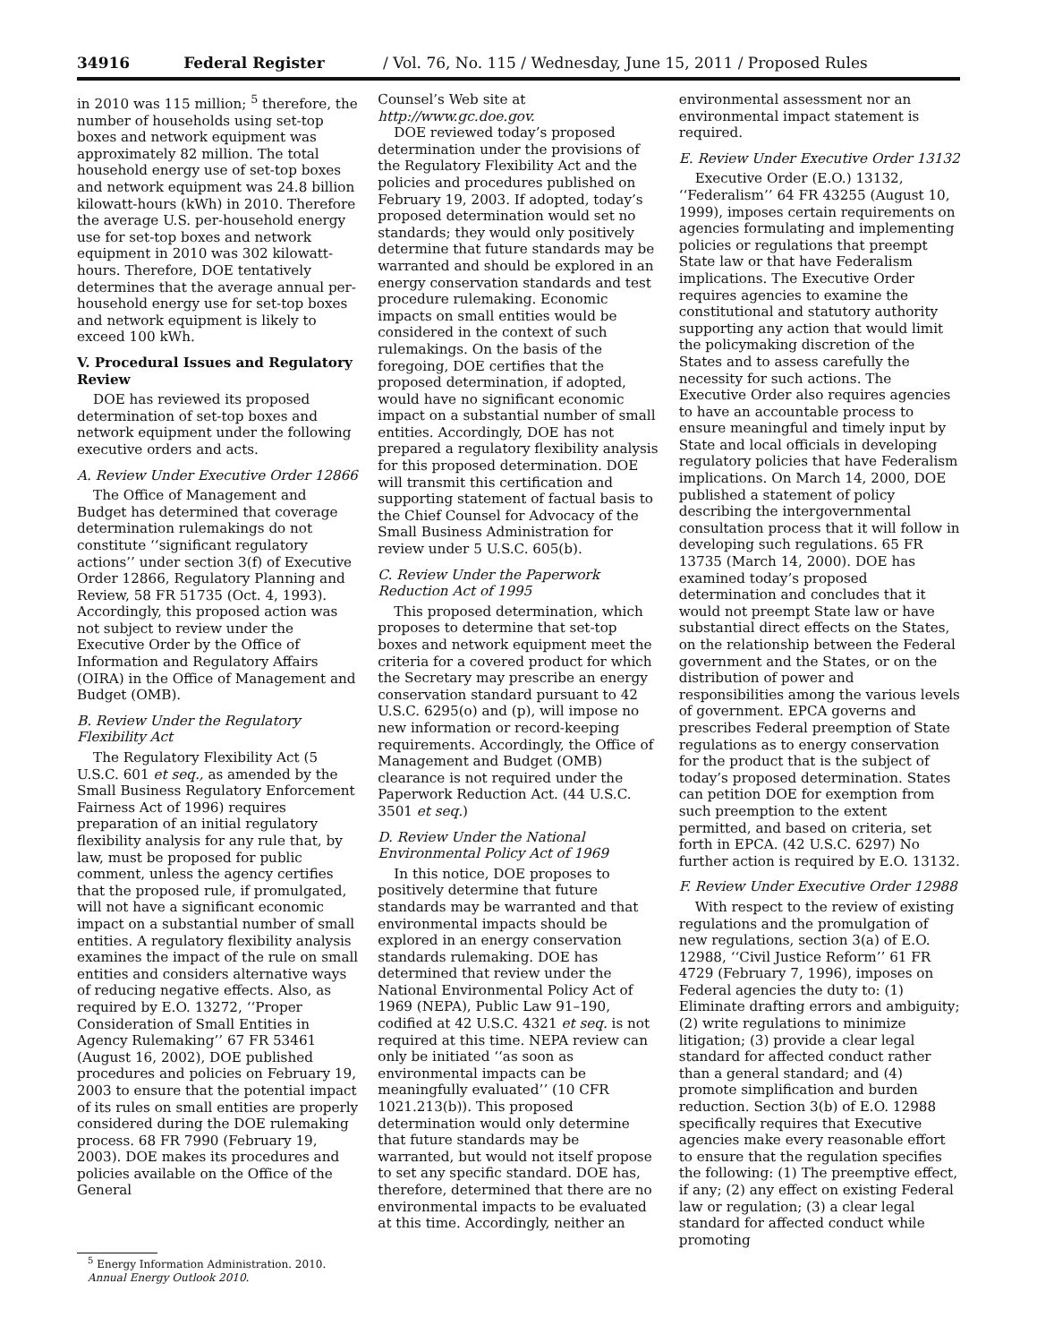34916 Federal Register / Vol. 76, No. 115 / Wednesday, June 15, 2011 / Proposed Rules
in 2010 was 115 million; <sup>5</sup> therefore, the number of households using set-top boxes and network equipment was approximately 82 million. The total household energy use of set-top boxes and network equipment was 24.8 billion kilowatt-hours (kWh) in 2010. Therefore the average U.S. per-household energy use for set-top boxes and network equipment in 2010 was 302 kilowatt-hours. Therefore, DOE tentatively determines that the average annual per-household energy use for set-top boxes and network equipment is likely to exceed 100 kWh.
V. Procedural Issues and Regulatory Review
DOE has reviewed its proposed determination of set-top boxes and network equipment under the following executive orders and acts.
A. Review Under Executive Order 12866
The Office of Management and Budget has determined that coverage determination rulemakings do not constitute ‘‘significant regulatory actions’’ under section 3(f) of Executive Order 12866, Regulatory Planning and Review, 58 FR 51735 (Oct. 4, 1993). Accordingly, this proposed action was not subject to review under the Executive Order by the Office of Information and Regulatory Affairs (OIRA) in the Office of Management and Budget (OMB).
B. Review Under the Regulatory Flexibility Act
The Regulatory Flexibility Act (5 U.S.C. 601 et seq., as amended by the Small Business Regulatory Enforcement Fairness Act of 1996) requires preparation of an initial regulatory flexibility analysis for any rule that, by law, must be proposed for public comment, unless the agency certifies that the proposed rule, if promulgated, will not have a significant economic impact on a substantial number of small entities. A regulatory flexibility analysis examines the impact of the rule on small entities and considers alternative ways of reducing negative effects. Also, as required by E.O. 13272, ‘‘Proper Consideration of Small Entities in Agency Rulemaking’’ 67 FR 53461 (August 16, 2002), DOE published procedures and policies on February 19, 2003 to ensure that the potential impact of its rules on small entities are properly considered during the DOE rulemaking process. 68 FR 7990 (February 19, 2003). DOE makes its procedures and policies available on the Office of the General
<sup>5</sup> Energy Information Administration. 2010. Annual Energy Outlook 2010.
Counsel’s Web site at http://www.gc.doe.gov.
DOE reviewed today’s proposed determination under the provisions of the Regulatory Flexibility Act and the policies and procedures published on February 19, 2003. If adopted, today’s proposed determination would set no standards; they would only positively determine that future standards may be warranted and should be explored in an energy conservation standards and test procedure rulemaking. Economic impacts on small entities would be considered in the context of such rulemakings. On the basis of the foregoing, DOE certifies that the proposed determination, if adopted, would have no significant economic impact on a substantial number of small entities. Accordingly, DOE has not prepared a regulatory flexibility analysis for this proposed determination. DOE will transmit this certification and supporting statement of factual basis to the Chief Counsel for Advocacy of the Small Business Administration for review under 5 U.S.C. 605(b).
C. Review Under the Paperwork Reduction Act of 1995
This proposed determination, which proposes to determine that set-top boxes and network equipment meet the criteria for a covered product for which the Secretary may prescribe an energy conservation standard pursuant to 42 U.S.C. 6295(o) and (p), will impose no new information or record-keeping requirements. Accordingly, the Office of Management and Budget (OMB) clearance is not required under the Paperwork Reduction Act. (44 U.S.C. 3501 et seq.)
D. Review Under the National Environmental Policy Act of 1969
In this notice, DOE proposes to positively determine that future standards may be warranted and that environmental impacts should be explored in an energy conservation standards rulemaking. DOE has determined that review under the National Environmental Policy Act of 1969 (NEPA), Public Law 91–190, codified at 42 U.S.C. 4321 et seq. is not required at this time. NEPA review can only be initiated ‘‘as soon as environmental impacts can be meaningfully evaluated’’ (10 CFR 1021.213(b)). This proposed determination would only determine that future standards may be warranted, but would not itself propose to set any specific standard. DOE has, therefore, determined that there are no environmental impacts to be evaluated at this time. Accordingly, neither an
environmental assessment nor an environmental impact statement is required.
E. Review Under Executive Order 13132
Executive Order (E.O.) 13132, ‘‘Federalism’’ 64 FR 43255 (August 10, 1999), imposes certain requirements on agencies formulating and implementing policies or regulations that preempt State law or that have Federalism implications. The Executive Order requires agencies to examine the constitutional and statutory authority supporting any action that would limit the policymaking discretion of the States and to assess carefully the necessity for such actions. The Executive Order also requires agencies to have an accountable process to ensure meaningful and timely input by State and local officials in developing regulatory policies that have Federalism implications. On March 14, 2000, DOE published a statement of policy describing the intergovernmental consultation process that it will follow in developing such regulations. 65 FR 13735 (March 14, 2000). DOE has examined today’s proposed determination and concludes that it would not preempt State law or have substantial direct effects on the States, on the relationship between the Federal government and the States, or on the distribution of power and responsibilities among the various levels of government. EPCA governs and prescribes Federal preemption of State regulations as to energy conservation for the product that is the subject of today’s proposed determination. States can petition DOE for exemption from such preemption to the extent permitted, and based on criteria, set forth in EPCA. (42 U.S.C. 6297) No further action is required by E.O. 13132.
F. Review Under Executive Order 12988
With respect to the review of existing regulations and the promulgation of new regulations, section 3(a) of E.O. 12988, ‘‘Civil Justice Reform’’ 61 FR 4729 (February 7, 1996), imposes on Federal agencies the duty to: (1) Eliminate drafting errors and ambiguity; (2) write regulations to minimize litigation; (3) provide a clear legal standard for affected conduct rather than a general standard; and (4) promote simplification and burden reduction. Section 3(b) of E.O. 12988 specifically requires that Executive agencies make every reasonable effort to ensure that the regulation specifies the following: (1) The preemptive effect, if any; (2) any effect on existing Federal law or regulation; (3) a clear legal standard for affected conduct while promoting